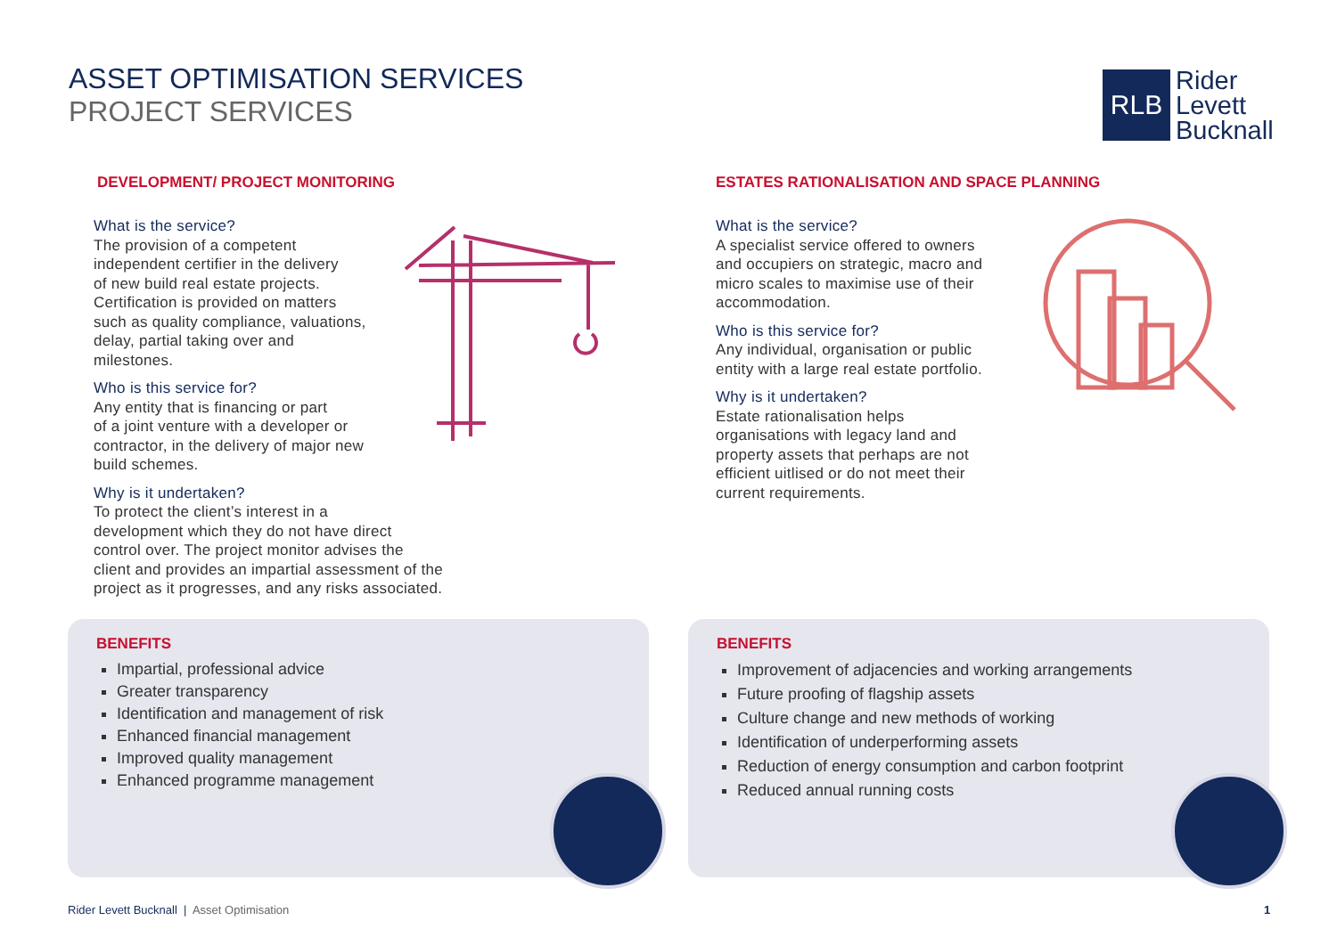ASSET OPTIMISATION SERVICES
PROJECT SERVICES
RLB
Rider
Levett
Bucknall
DEVELOPMENT/ PROJECT MONITORING
What is the service?
The provision of a competent
independent certifier in the delivery
of new build real estate projects.
Certification is provided on matters
such as quality compliance, valuations,
delay, partial taking over and
milestones.
Who is this service for?
Any entity that is financing or part
of a joint venture with a developer or
contractor, in the delivery of major new
build schemes.
Why is it undertaken?
To protect the client’s interest in a
development which they do not have direct
control over. The project monitor advises the
client and provides an impartial assessment of the
project as it progresses, and any risks associated.
ESTATES RATIONALISATION AND SPACE PLANNING
What is the service?
A specialist service offered to owners
and occupiers on strategic, macro and
micro scales to maximise use of their
accommodation.
Who is this service for?
Any individual, organisation or public
entity with a large real estate portfolio.
Why is it undertaken?
Estate rationalisation helps
organisations with legacy land and
property assets that perhaps are not
efficient uitlised or do not meet their
current requirements.
BENEFITS
Impartial, professional advice
Greater transparency
Identification and management of risk
Enhanced financial management
Improved quality management
Enhanced programme management
BENEFITS
Improvement of adjacencies and working arrangements
Future proofing of flagship assets
Culture change and new methods of working
Identification of underperforming assets
Reduction of energy consumption and carbon footprint
Reduced annual running costs
Rider Levett Bucknall | Asset Optimisation
1